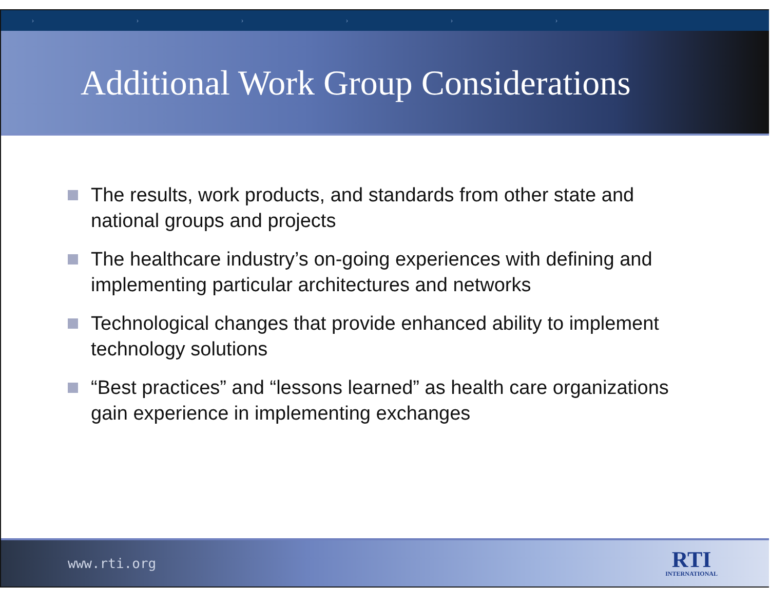› › › › › ›
Additional Work Group Considerations
The results, work products, and standards from other state and national groups and projects
The healthcare industry’s on-going experiences with defining and implementing particular architectures and networks
Technological changes that provide enhanced ability to implement technology solutions
“Best practices” and “lessons learned” as health care organizations gain experience in implementing exchanges
www.rti.org
RTI
INTERNATIONAL